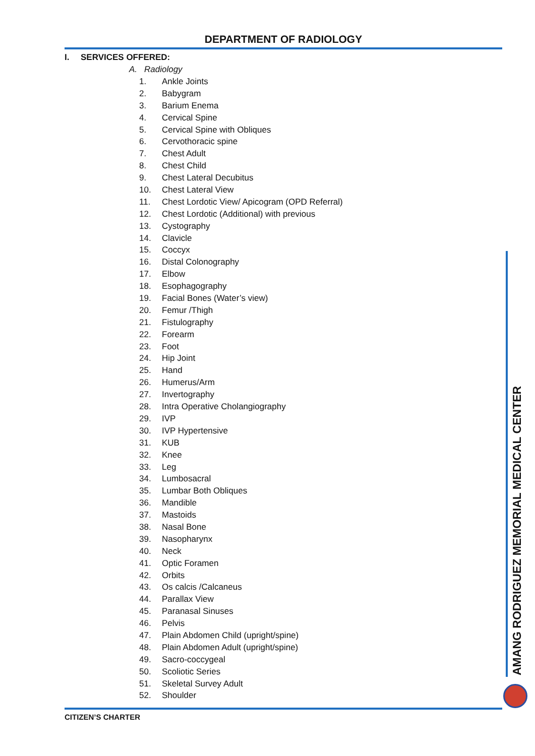DEPARTMENT OF RADIOLOGY
I. SERVICES OFFERED:
A. Radiology
1. Ankle Joints
2. Babygram
3. Barium Enema
4. Cervical Spine
5. Cervical Spine with Obliques
6. Cervothoracic spine
7. Chest Adult
8. Chest Child
9. Chest Lateral Decubitus
10. Chest Lateral View
11. Chest Lordotic View/ Apicogram (OPD Referral)
12. Chest Lordotic (Additional) with previous
13. Cystography
14. Clavicle
15. Coccyx
16. Distal Colonography
17. Elbow
18. Esophagography
19. Facial Bones (Water’s view)
20. Femur /Thigh
21. Fistulography
22. Forearm
23. Foot
24. Hip Joint
25. Hand
26. Humerus/Arm
27. Invertography
28. Intra Operative Cholangiography
29. IVP
30. IVP Hypertensive
31. KUB
32. Knee
33. Leg
34. Lumbosacral
35. Lumbar Both Obliques
36. Mandible
37. Mastoids
38. Nasal Bone
39. Nasopharynx
40. Neck
41. Optic Foramen
42. Orbits
43. Os calcis /Calcaneus
44. Parallax View
45. Paranasal Sinuses
46. Pelvis
47. Plain Abdomen Child (upright/spine)
48. Plain Abdomen Adult (upright/spine)
49. Sacro-coccygeal
50. Scoliotic Series
51. Skeletal Survey Adult
52. Shoulder
AMANG RODRIGUEZ MEMORIAL MEDICAL CENTER
CITIZEN’S CHARTER